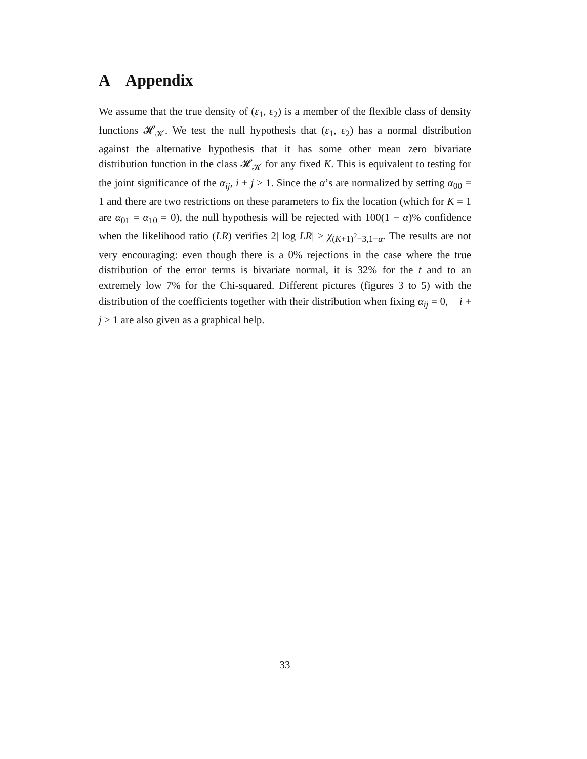A Appendix
We assume that the true density of (ε<sub>1</sub>, ε<sub>2</sub>) is a member of the flexible class of density functions 𝓗<sub>𝒦</sub>. We test the null hypothesis that (ε<sub>1</sub>, ε<sub>2</sub>) has a normal distribution against the alternative hypothesis that it has some other mean zero bivariate distribution function in the class 𝓗<sub>𝒦</sub> for any fixed K. This is equivalent to testing for the joint significance of the α<sub>ij</sub>, i + j ≥ 1. Since the α’s are normalized by setting α<sub>00</sub> = 1 and there are two restrictions on these parameters to fix the location (which for K = 1 are α<sub>01</sub> = α<sub>10</sub> = 0), the null hypothesis will be rejected with 100(1 − α)% confidence when the likelihood ratio (LR) verifies 2| log LR| > χ<sub>(K+1)<sup>2</sup>−3,1−α</sub>. The results are not very encouraging: even though there is a 0% rejections in the case where the true distribution of the error terms is bivariate normal, it is 32% for the t and to an extremely low 7% for the Chi-squared. Different pictures (figures 3 to 5) with the distribution of the coefficients together with their distribution when fixing α<sub>ij</sub> = 0, i + j ≥ 1 are also given as a graphical help.
33